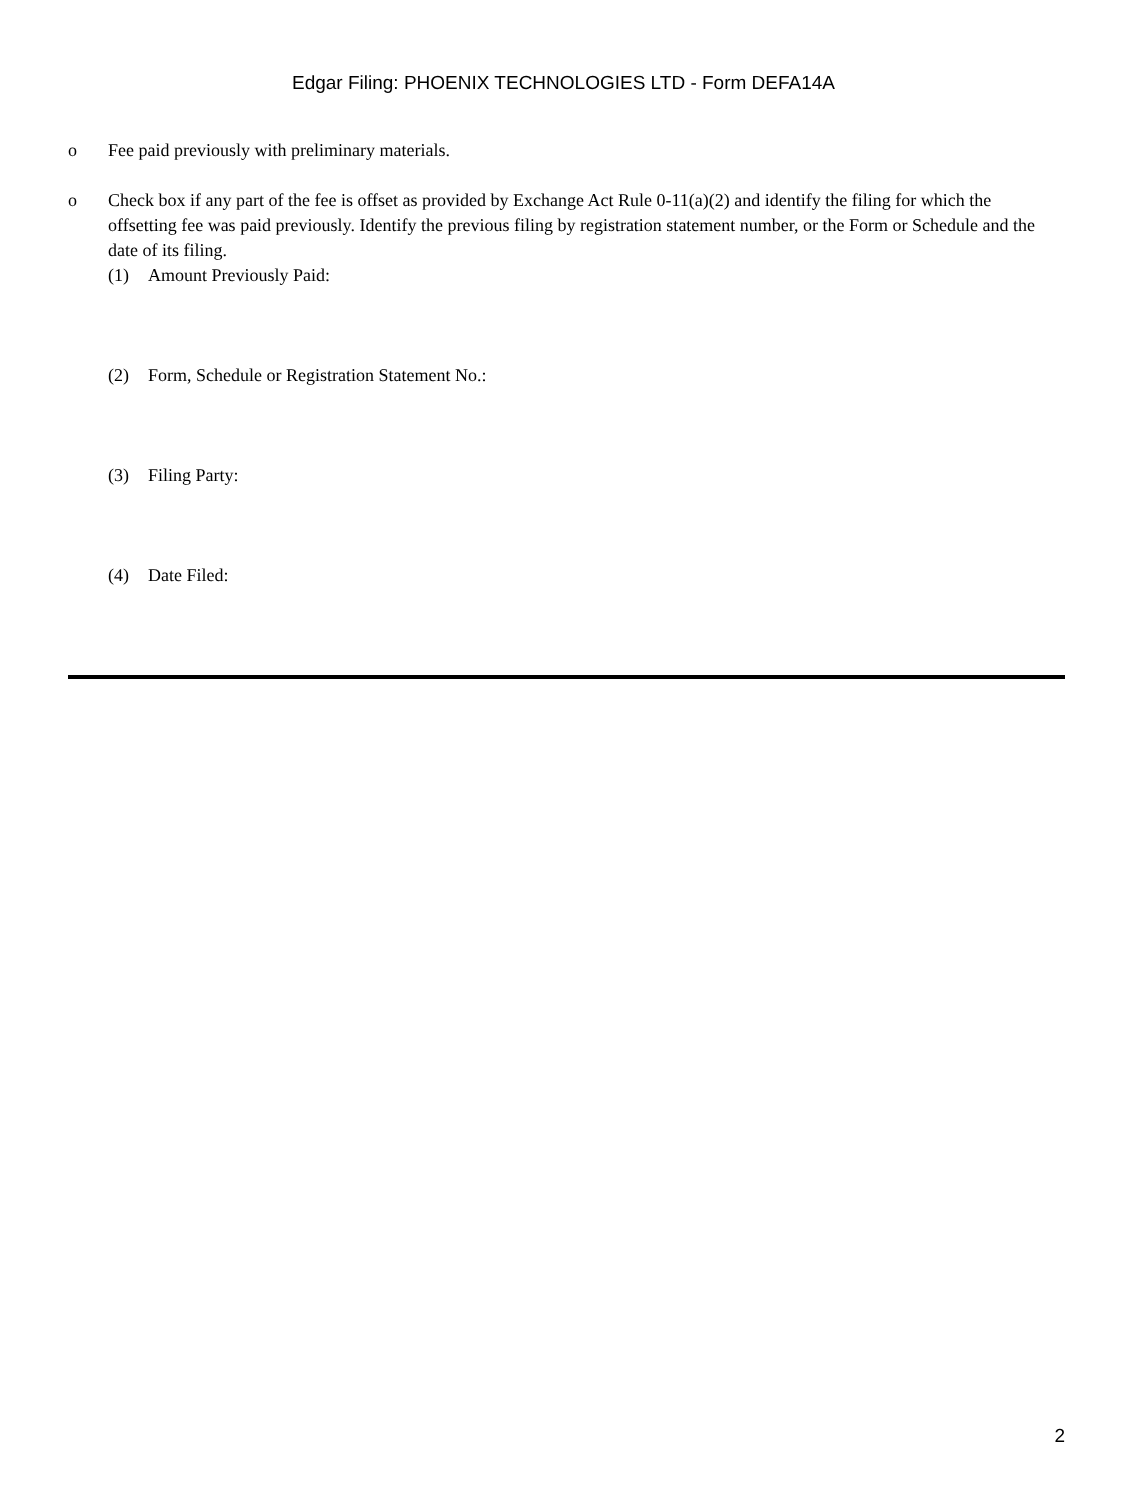Edgar Filing: PHOENIX TECHNOLOGIES LTD - Form DEFA14A
o Fee paid previously with preliminary materials.
o Check box if any part of the fee is offset as provided by Exchange Act Rule 0-11(a)(2) and identify the filing for which the offsetting fee was paid previously. Identify the previous filing by registration statement number, or the Form or Schedule and the date of its filing.
(1) Amount Previously Paid:
(2) Form, Schedule or Registration Statement No.:
(3) Filing Party:
(4) Date Filed:
2